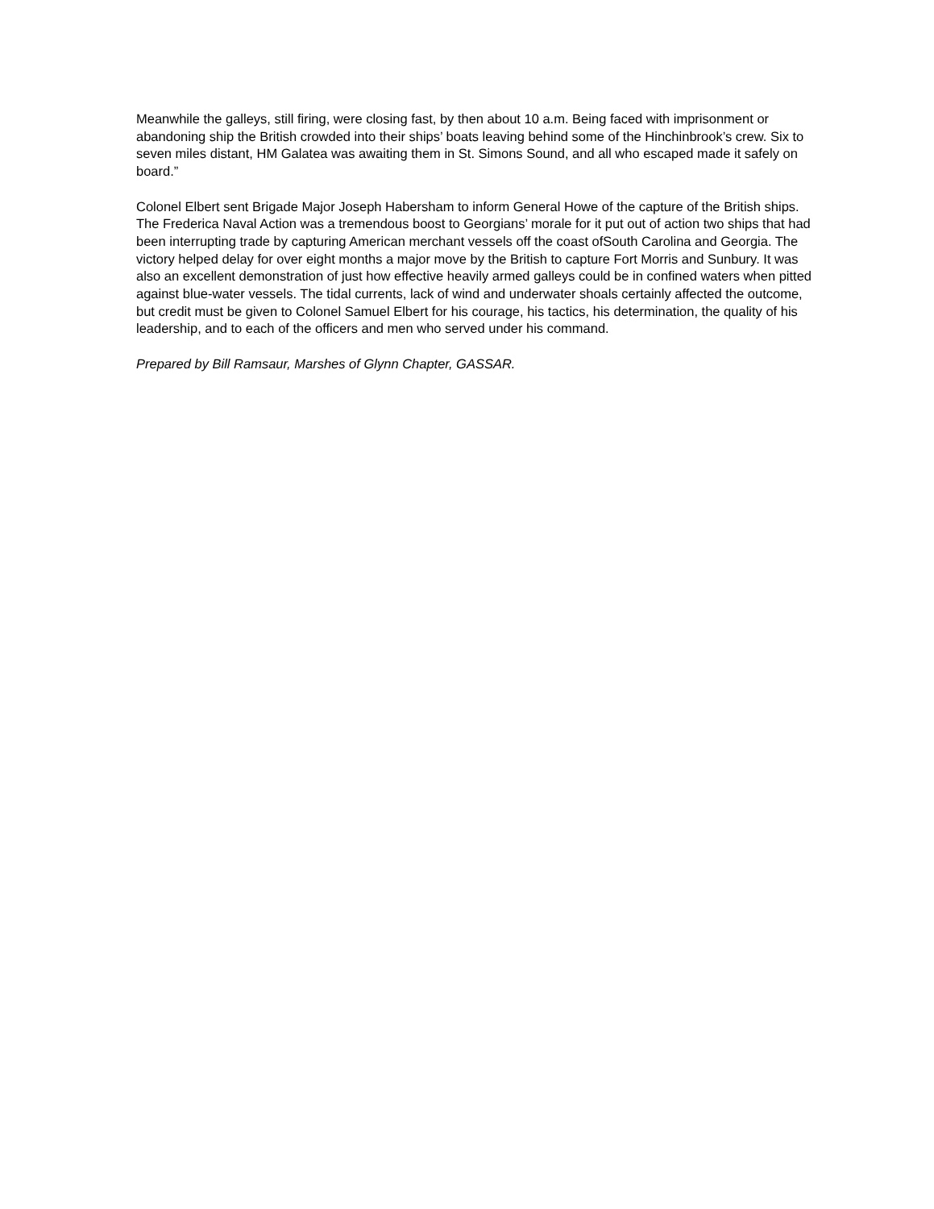Meanwhile the galleys, still firing, were closing fast, by then about 10 a.m. Being faced with imprisonment or abandoning ship the British crowded into their ships’ boats leaving behind some of the Hinchinbrook’s crew. Six to seven miles distant, HM Galatea was awaiting them in St. Simons Sound, and all who escaped made it safely on board.”
Colonel Elbert sent Brigade Major Joseph Habersham to inform General Howe of the capture of the British ships. The Frederica Naval Action was a tremendous boost to Georgians’ morale for it put out of action two ships that had been interrupting trade by capturing American merchant vessels off the coast ofSouth Carolina and Georgia. The victory helped delay for over eight months a major move by the British to capture Fort Morris and Sunbury. It was also an excellent demonstration of just how effective heavily armed galleys could be in confined waters when pitted against blue-water vessels. The tidal currents, lack of wind and underwater shoals certainly affected the outcome, but credit must be given to Colonel Samuel Elbert for his courage, his tactics, his determination, the quality of his leadership, and to each of the officers and men who served under his command.
Prepared by Bill Ramsaur, Marshes of Glynn Chapter, GASSAR.